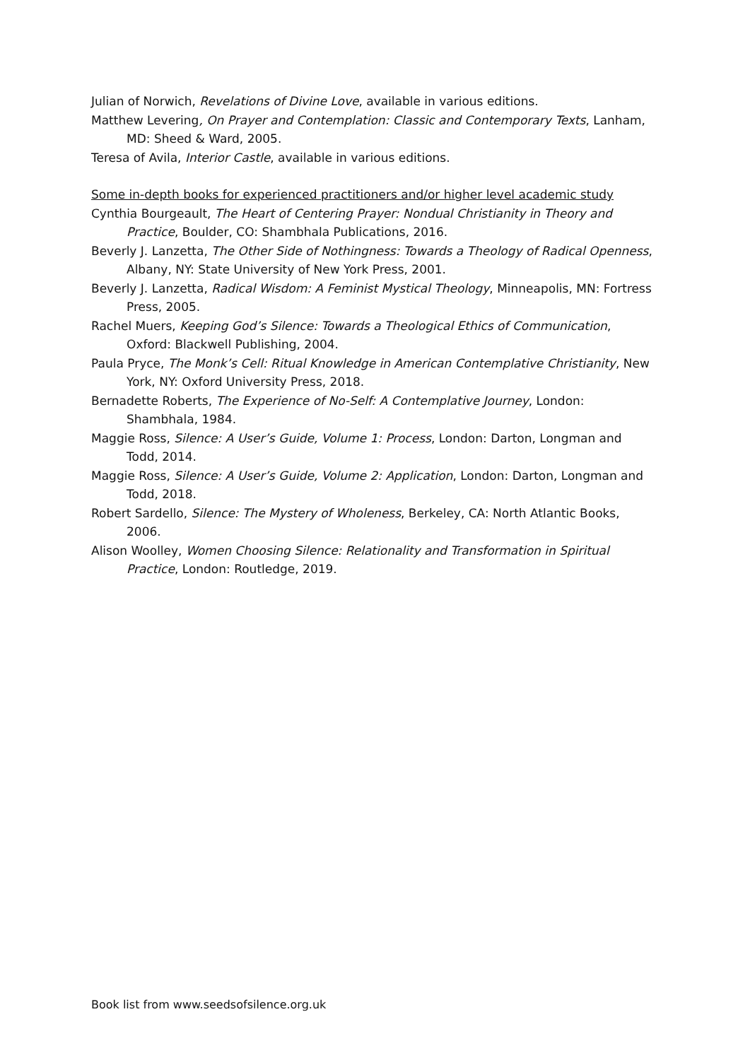Julian of Norwich, Revelations of Divine Love, available in various editions.
Matthew Levering, On Prayer and Contemplation: Classic and Contemporary Texts, Lanham, MD: Sheed & Ward, 2005.
Teresa of Avila, Interior Castle, available in various editions.
Some in-depth books for experienced practitioners and/or higher level academic study
Cynthia Bourgeault, The Heart of Centering Prayer: Nondual Christianity in Theory and Practice, Boulder, CO: Shambhala Publications, 2016.
Beverly J. Lanzetta, The Other Side of Nothingness: Towards a Theology of Radical Openness, Albany, NY: State University of New York Press, 2001.
Beverly J. Lanzetta, Radical Wisdom: A Feminist Mystical Theology, Minneapolis, MN: Fortress Press, 2005.
Rachel Muers, Keeping God’s Silence: Towards a Theological Ethics of Communication, Oxford: Blackwell Publishing, 2004.
Paula Pryce, The Monk’s Cell: Ritual Knowledge in American Contemplative Christianity, New York, NY: Oxford University Press, 2018.
Bernadette Roberts, The Experience of No-Self: A Contemplative Journey, London: Shambhala, 1984.
Maggie Ross, Silence: A User’s Guide, Volume 1: Process, London: Darton, Longman and Todd, 2014.
Maggie Ross, Silence: A User’s Guide, Volume 2: Application, London: Darton, Longman and Todd, 2018.
Robert Sardello, Silence: The Mystery of Wholeness, Berkeley, CA: North Atlantic Books, 2006.
Alison Woolley, Women Choosing Silence: Relationality and Transformation in Spiritual Practice, London: Routledge, 2019.
Book list from www.seedsofsilence.org.uk